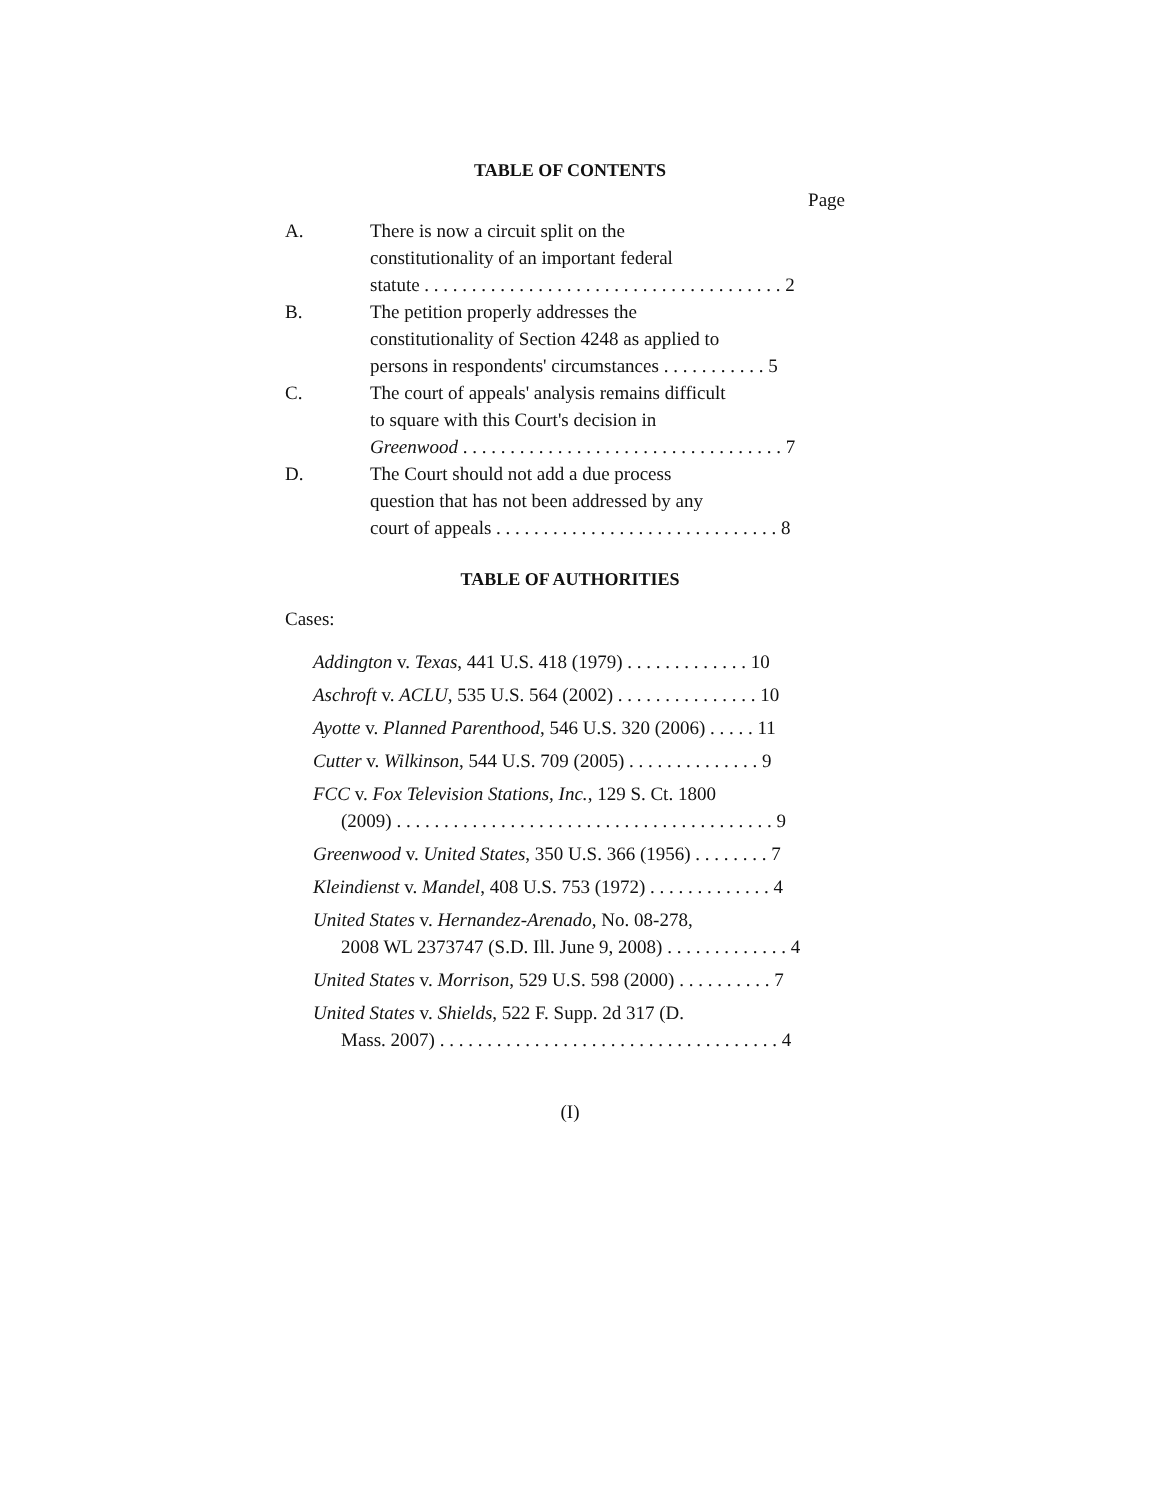TABLE OF CONTENTS
Page
A. There is now a circuit split on the
constitutionality of an important federal
statute . . . . . . . . . . . . . . . . . . . . . . . . . . . . . . . . . . . . . . 2
B. The petition properly addresses the
constitutionality of Section 4248 as applied to
persons in respondents' circumstances . . . . . . . . . . . 5
C. The court of appeals' analysis remains difficult
to square with this Court's decision in
Greenwood . . . . . . . . . . . . . . . . . . . . . . . . . . . . . . . . . . 7
D. The Court should not add a due process
question that has not been addressed by any
court of appeals . . . . . . . . . . . . . . . . . . . . . . . . . . . . . . 8
TABLE OF AUTHORITIES
Cases:
Addington v. Texas, 441 U.S. 418 (1979) . . . . . . . . . . . . . 10
Aschroft v. ACLU, 535 U.S. 564 (2002) . . . . . . . . . . . . . . . 10
Ayotte v. Planned Parenthood, 546 U.S. 320 (2006) . . . . . 11
Cutter v. Wilkinson, 544 U.S. 709 (2005) . . . . . . . . . . . . . . 9
FCC v. Fox Television Stations, Inc., 129 S. Ct. 1800
(2009) . . . . . . . . . . . . . . . . . . . . . . . . . . . . . . . . . . . . . . . . 9
Greenwood v. United States, 350 U.S. 366 (1956) . . . . . . . . 7
Kleindienst v. Mandel, 408 U.S. 753 (1972) . . . . . . . . . . . . . 4
United States v. Hernandez-Arenado, No. 08-278,
2008 WL 2373747 (S.D. Ill. June 9, 2008) . . . . . . . . . . . . . 4
United States v. Morrison, 529 U.S. 598 (2000) . . . . . . . . . . 7
United States v. Shields, 522 F. Supp. 2d 317 (D.
Mass. 2007) . . . . . . . . . . . . . . . . . . . . . . . . . . . . . . . . . . . . 4
(I)